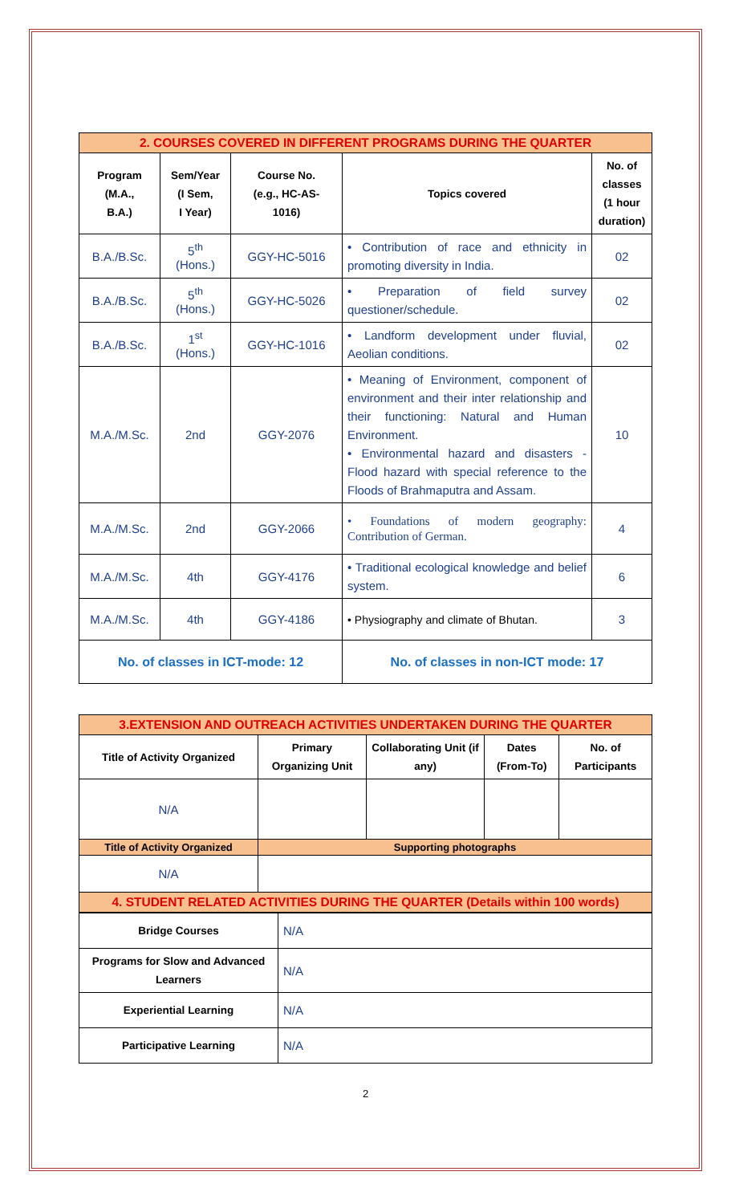| 2. COURSES COVERED IN DIFFERENT PROGRAMS DURING THE QUARTER | | | | |
| Program (M.A., B.A.) | Sem/Year (I Sem, I Year) | Course No. (e.g., HC-AS- 1016) | Topics covered | No. of classes (1 hour duration) |
| B.A./B.Sc. | 5<sup>th</sup> (Hons.) | GGY-HC-5016 | • Contribution of race and ethnicity in promoting diversity in India. | 02 |
| B.A./B.Sc. | 5<sup>th</sup> (Hons.) | GGY-HC-5026 | • Preparation of field survey questioner/schedule. | 02 |
| B.A./B.Sc. | 1<sup>st</sup> (Hons.) | GGY-HC-1016 | • Landform development under fluvial, Aeolian conditions. | 02 |
| M.A./M.Sc. | 2nd | GGY-2076 | • Meaning of Environment, component of environment and their inter relationship and their functioning: Natural and Human Environment. • Environmental hazard and disasters - Flood hazard with special reference to the Floods of Brahmaputra and Assam. | 10 |
| M.A./M.Sc. | 2nd | GGY-2066 | • Foundations of modern geography: Contribution of German. | 4 |
| M.A./M.Sc. | 4th | GGY-4176 | • Traditional ecological knowledge and belief system. | 6 |
| M.A./M.Sc. | 4th | GGY-4186 | • Physiography and climate of Bhutan. | 3 |
| No. of classes in ICT-mode: 12 | | | No. of classes in non-ICT mode: 17 | |
| 3.EXTENSION AND OUTREACH ACTIVITIES UNDERTAKEN DURING THE QUARTER | | | | |
| Title of Activity Organized | Primary Organizing Unit | Collaborating Unit (if any) | Dates (From-To) | No. of Participants |
| N/A | | | | |
| Title of Activity Organized | Supporting photographs | | | |
| N/A | | | | |
| 4. STUDENT RELATED ACTIVITIES DURING THE QUARTER (Details within 100 words) | | | | |
| Bridge Courses | N/A |
| Programs for Slow and Advanced Learners | N/A |
| Experiential Learning | N/A |
| Participative Learning | N/A |
2